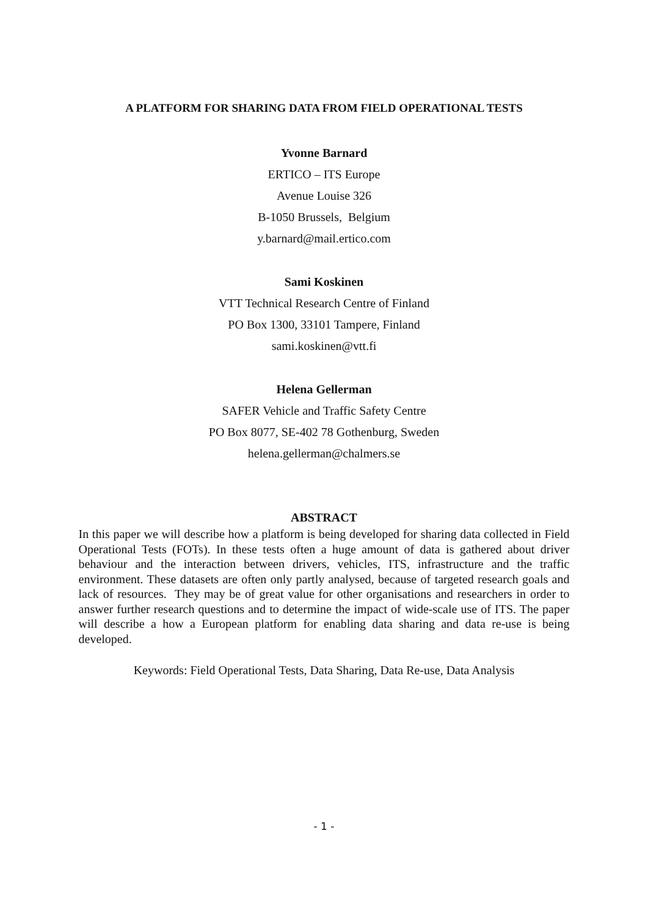A PLATFORM FOR SHARING DATA FROM FIELD OPERATIONAL TESTS
Yvonne Barnard
ERTICO – ITS Europe
Avenue Louise 326
B-1050 Brussels, Belgium
y.barnard@mail.ertico.com
Sami Koskinen
VTT Technical Research Centre of Finland
PO Box 1300, 33101 Tampere, Finland
sami.koskinen@vtt.fi
Helena Gellerman
SAFER Vehicle and Traffic Safety Centre
PO Box 8077, SE-402 78 Gothenburg, Sweden
helena.gellerman@chalmers.se
ABSTRACT
In this paper we will describe how a platform is being developed for sharing data collected in Field Operational Tests (FOTs). In these tests often a huge amount of data is gathered about driver behaviour and the interaction between drivers, vehicles, ITS, infrastructure and the traffic environment. These datasets are often only partly analysed, because of targeted research goals and lack of resources. They may be of great value for other organisations and researchers in order to answer further research questions and to determine the impact of wide-scale use of ITS. The paper will describe a how a European platform for enabling data sharing and data re-use is being developed.
Keywords: Field Operational Tests, Data Sharing, Data Re-use, Data Analysis
- 1 -